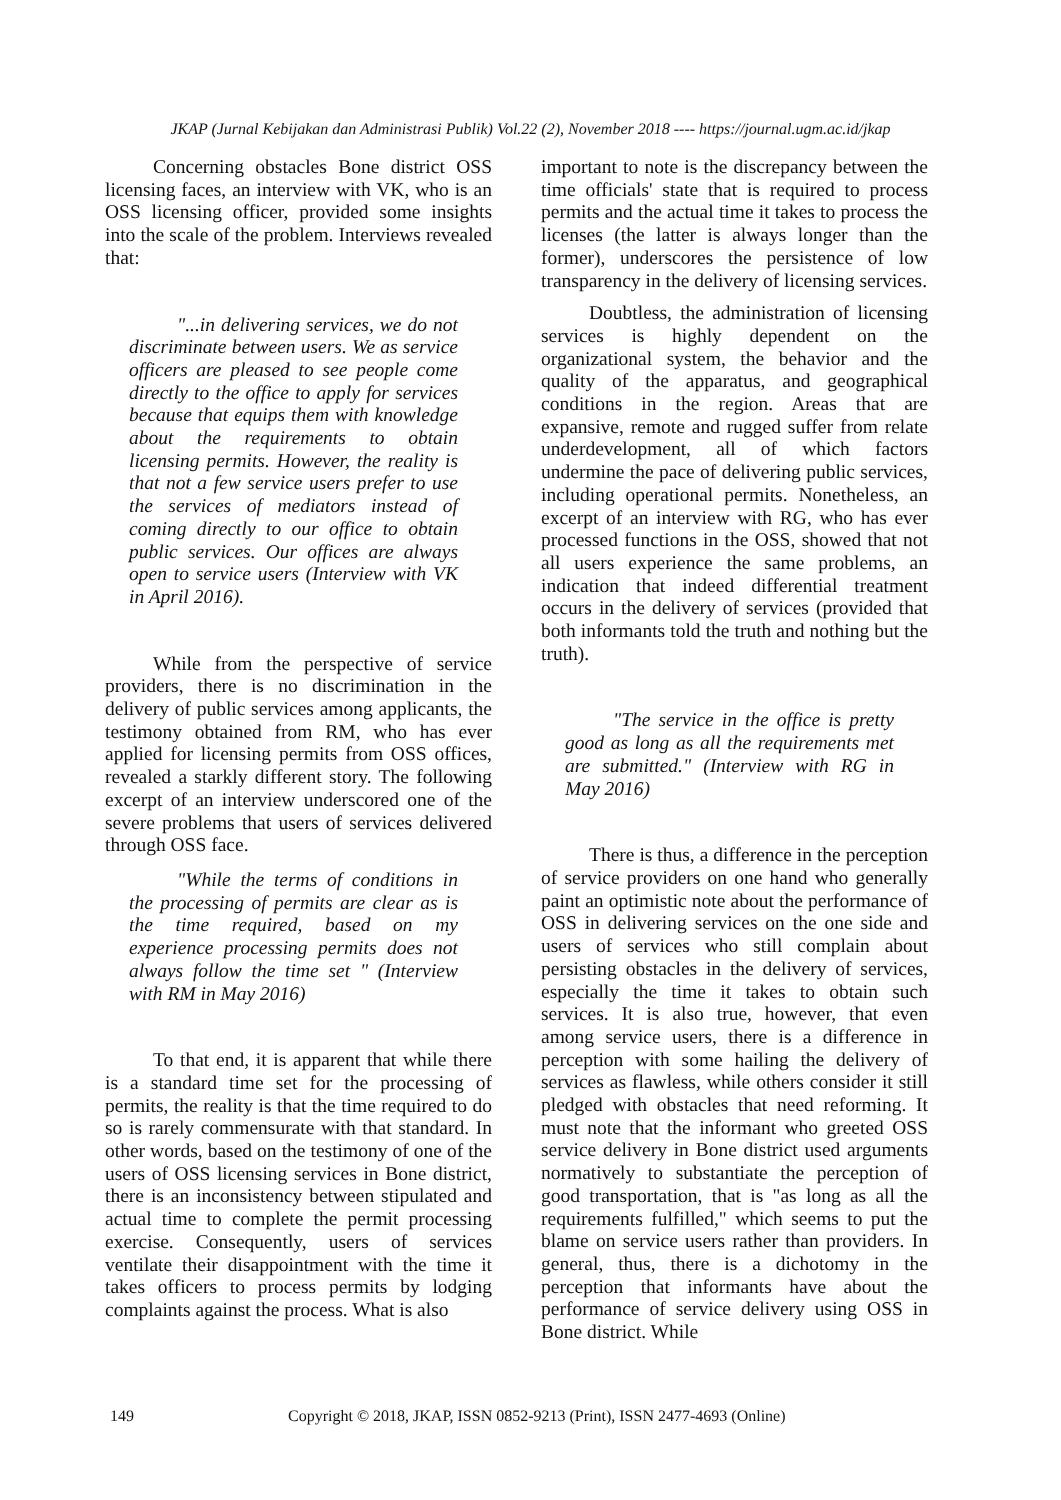JKAP (Jurnal Kebijakan dan Administrasi Publik) Vol.22 (2), November 2018 ---- https://journal.ugm.ac.id/jkap
Concerning obstacles Bone district OSS licensing faces, an interview with VK, who is an OSS licensing officer, provided some insights into the scale of the problem. Interviews revealed that:
"...in delivering services, we do not discriminate between users. We as service officers are pleased to see people come directly to the office to apply for services because that equips them with knowledge about the requirements to obtain licensing permits. However, the reality is that not a few service users prefer to use the services of mediators instead of coming directly to our office to obtain public services. Our offices are always open to service users (Interview with VK in April 2016).
While from the perspective of service providers, there is no discrimination in the delivery of public services among applicants, the testimony obtained from RM, who has ever applied for licensing permits from OSS offices, revealed a starkly different story. The following excerpt of an interview underscored one of the severe problems that users of services delivered through OSS face.
"While the terms of conditions in the processing of permits are clear as is the time required, based on my experience processing permits does not always follow the time set " (Interview with RM in May 2016)
To that end, it is apparent that while there is a standard time set for the processing of permits, the reality is that the time required to do so is rarely commensurate with that standard. In other words, based on the testimony of one of the users of OSS licensing services in Bone district, there is an inconsistency between stipulated and actual time to complete the permit processing exercise. Consequently, users of services ventilate their disappointment with the time it takes officers to process permits by lodging complaints against the process. What is also
important to note is the discrepancy between the time officials' state that is required to process permits and the actual time it takes to process the licenses (the latter is always longer than the former), underscores the persistence of low transparency in the delivery of licensing services.
Doubtless, the administration of licensing services is highly dependent on the organizational system, the behavior and the quality of the apparatus, and geographical conditions in the region. Areas that are expansive, remote and rugged suffer from relate underdevelopment, all of which factors undermine the pace of delivering public services, including operational permits. Nonetheless, an excerpt of an interview with RG, who has ever processed functions in the OSS, showed that not all users experience the same problems, an indication that indeed differential treatment occurs in the delivery of services (provided that both informants told the truth and nothing but the truth).
"The service in the office is pretty good as long as all the requirements met are submitted." (Interview with RG in May 2016)
There is thus, a difference in the perception of service providers on one hand who generally paint an optimistic note about the performance of OSS in delivering services on the one side and users of services who still complain about persisting obstacles in the delivery of services, especially the time it takes to obtain such services. It is also true, however, that even among service users, there is a difference in perception with some hailing the delivery of services as flawless, while others consider it still pledged with obstacles that need reforming. It must note that the informant who greeted OSS service delivery in Bone district used arguments normatively to substantiate the perception of good transportation, that is "as long as all the requirements fulfilled," which seems to put the blame on service users rather than providers. In general, thus, there is a dichotomy in the perception that informants have about the performance of service delivery using OSS in Bone district. While
149 Copyright © 2018, JKAP, ISSN 0852-9213 (Print), ISSN 2477-4693 (Online)